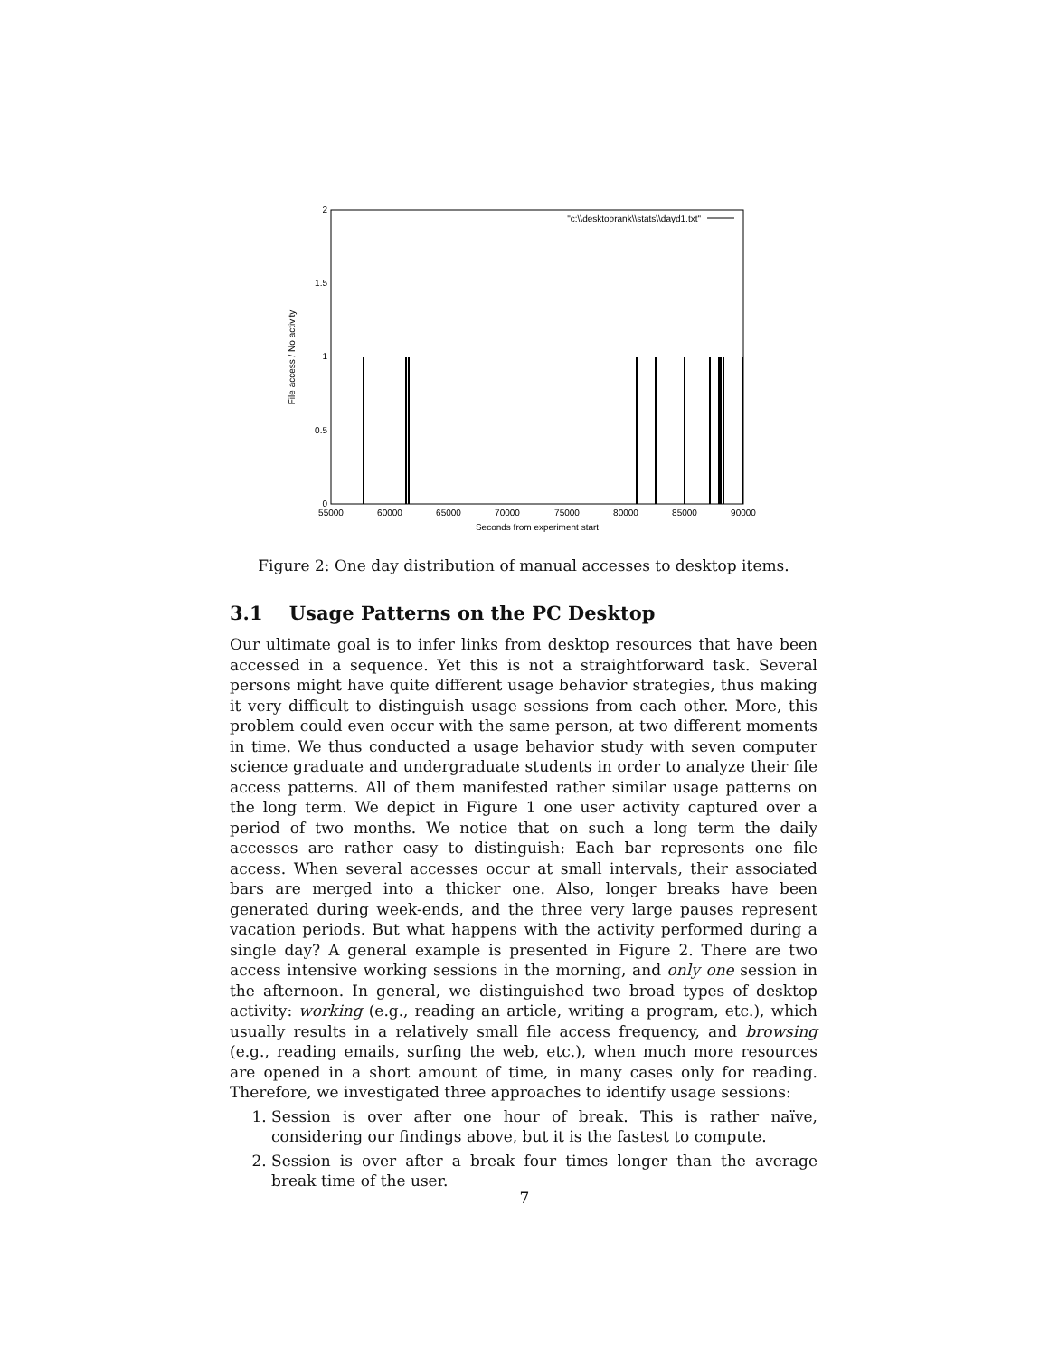2
1.5
1
0.5
0
55000
60000
65000
70000
75000
80000
85000
90000
Seconds from experiment start
File access / No activity
"c:\\desktoprank\\stats\\dayd1.txt"
Figure 2: One day distribution of manual accesses to desktop items.
3.1 Usage Patterns on the PC Desktop
Our ultimate goal is to infer links from desktop resources that have been accessed in a sequence. Yet this is not a straightforward task. Several persons might have quite different usage behavior strategies, thus making it very difficult to distinguish usage sessions from each other. More, this problem could even occur with the same person, at two different moments in time. We thus conducted a usage behavior study with seven computer science graduate and undergraduate students in order to analyze their file access patterns. All of them manifested rather similar usage patterns on the long term. We depict in Figure 1 one user activity captured over a period of two months. We notice that on such a long term the daily accesses are rather easy to distinguish: Each bar represents one file access. When several accesses occur at small intervals, their associated bars are merged into a thicker one. Also, longer breaks have been generated during week-ends, and the three very large pauses represent vacation periods. But what happens with the activity performed during a single day? A general example is presented in Figure 2. There are two access intensive working sessions in the morning, and only one session in the afternoon. In general, we distinguished two broad types of desktop activity: working (e.g., reading an article, writing a program, etc.), which usually results in a relatively small file access frequency, and browsing (e.g., reading emails, surfing the web, etc.), when much more resources are opened in a short amount of time, in many cases only for reading. Therefore, we investigated three approaches to identify usage sessions:
1. Session is over after one hour of break. This is rather naïve, considering our findings above, but it is the fastest to compute.
2. Session is over after a break four times longer than the average break time of the user.
7